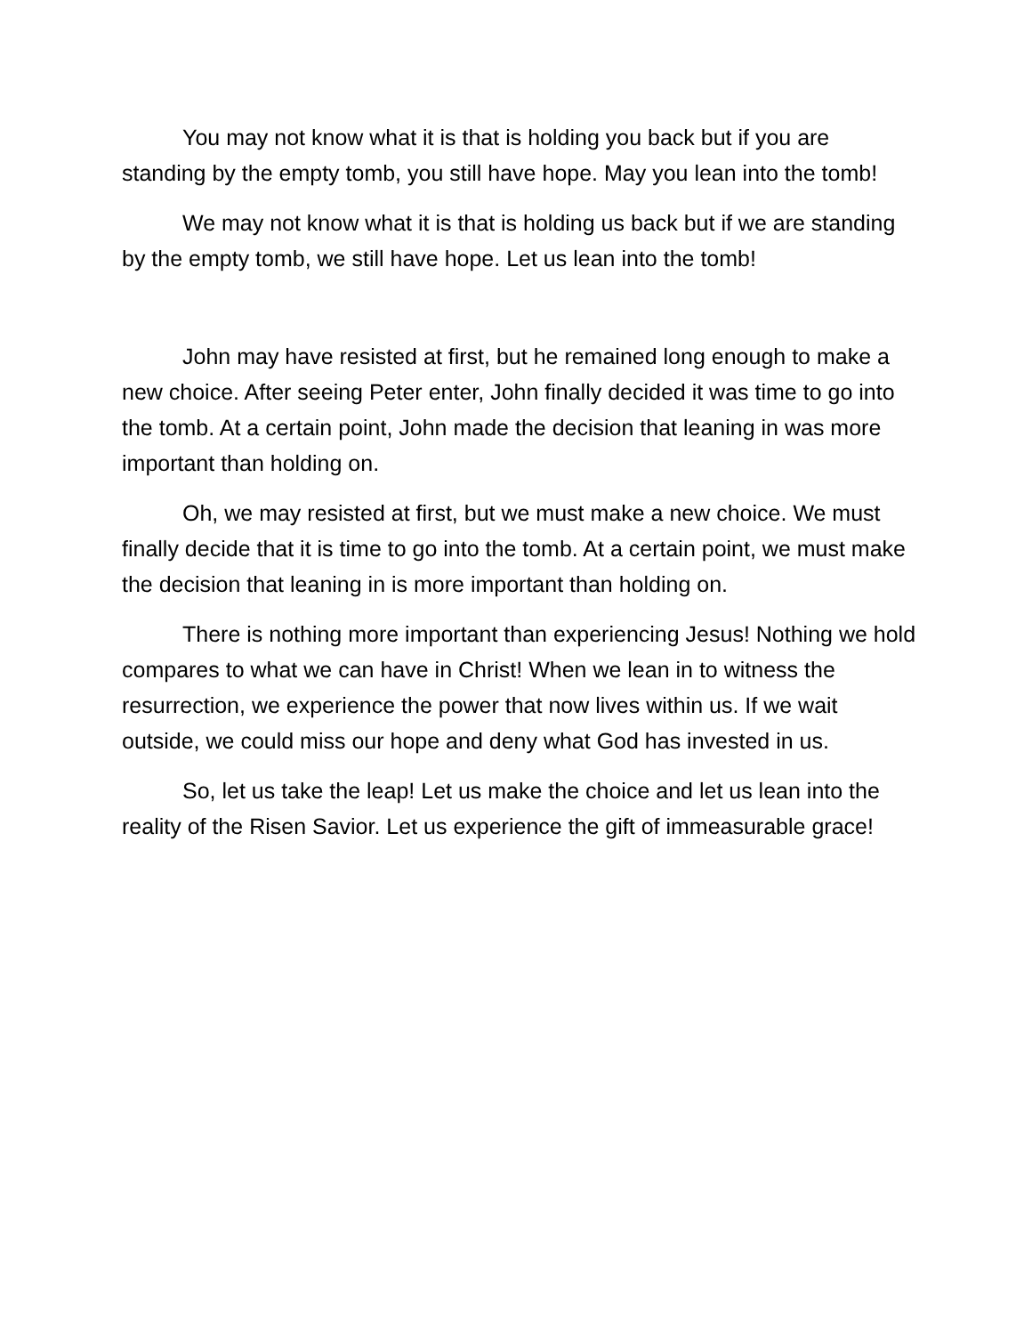You may not know what it is that is holding you back but if you are standing by the empty tomb, you still have hope. May you lean into the tomb!
We may not know what it is that is holding us back but if we are standing by the empty tomb, we still have hope. Let us lean into the tomb!
John may have resisted at first, but he remained long enough to make a new choice. After seeing Peter enter, John finally decided it was time to go into the tomb. At a certain point, John made the decision that leaning in was more important than holding on.
Oh, we may resisted at first, but we must make a new choice. We must finally decide that it is time to go into the tomb. At a certain point, we must make the decision that leaning in is more important than holding on.
There is nothing more important than experiencing Jesus! Nothing we hold compares to what we can have in Christ! When we lean in to witness the resurrection, we experience the power that now lives within us. If we wait outside, we could miss our hope and deny what God has invested in us.
So, let us take the leap! Let us make the choice and let us lean into the reality of the Risen Savior. Let us experience the gift of immeasurable grace!